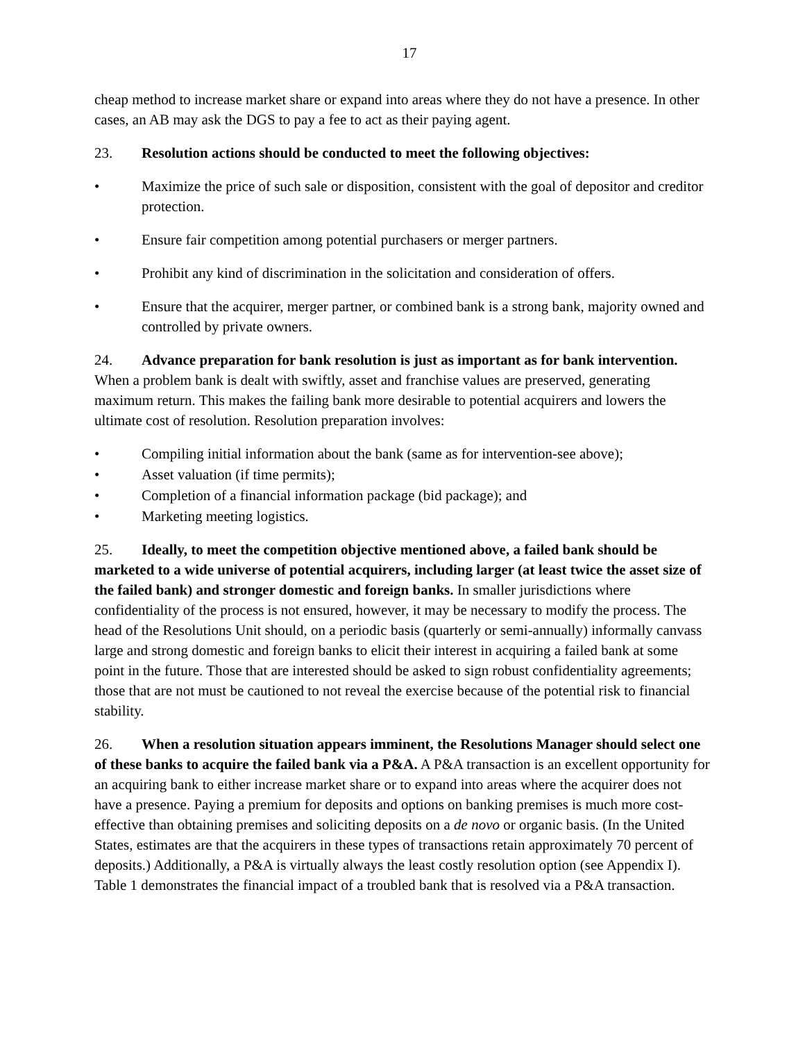17
cheap method to increase market share or expand into areas where they do not have a presence. In other cases, an AB may ask the DGS to pay a fee to act as their paying agent.
23. Resolution actions should be conducted to meet the following objectives:
• Maximize the price of such sale or disposition, consistent with the goal of depositor and creditor protection.
• Ensure fair competition among potential purchasers or merger partners.
• Prohibit any kind of discrimination in the solicitation and consideration of offers.
• Ensure that the acquirer, merger partner, or combined bank is a strong bank, majority owned and controlled by private owners.
24. Advance preparation for bank resolution is just as important as for bank intervention. When a problem bank is dealt with swiftly, asset and franchise values are preserved, generating maximum return. This makes the failing bank more desirable to potential acquirers and lowers the ultimate cost of resolution. Resolution preparation involves:
• Compiling initial information about the bank (same as for intervention-see above);
• Asset valuation (if time permits);
• Completion of a financial information package (bid package); and
• Marketing meeting logistics.
25. Ideally, to meet the competition objective mentioned above, a failed bank should be marketed to a wide universe of potential acquirers, including larger (at least twice the asset size of the failed bank) and stronger domestic and foreign banks. In smaller jurisdictions where confidentiality of the process is not ensured, however, it may be necessary to modify the process. The head of the Resolutions Unit should, on a periodic basis (quarterly or semi-annually) informally canvass large and strong domestic and foreign banks to elicit their interest in acquiring a failed bank at some point in the future. Those that are interested should be asked to sign robust confidentiality agreements; those that are not must be cautioned to not reveal the exercise because of the potential risk to financial stability.
26. When a resolution situation appears imminent, the Resolutions Manager should select one of these banks to acquire the failed bank via a P&A. A P&A transaction is an excellent opportunity for an acquiring bank to either increase market share or to expand into areas where the acquirer does not have a presence. Paying a premium for deposits and options on banking premises is much more cost-effective than obtaining premises and soliciting deposits on a de novo or organic basis. (In the United States, estimates are that the acquirers in these types of transactions retain approximately 70 percent of deposits.) Additionally, a P&A is virtually always the least costly resolution option (see Appendix I). Table 1 demonstrates the financial impact of a troubled bank that is resolved via a P&A transaction.